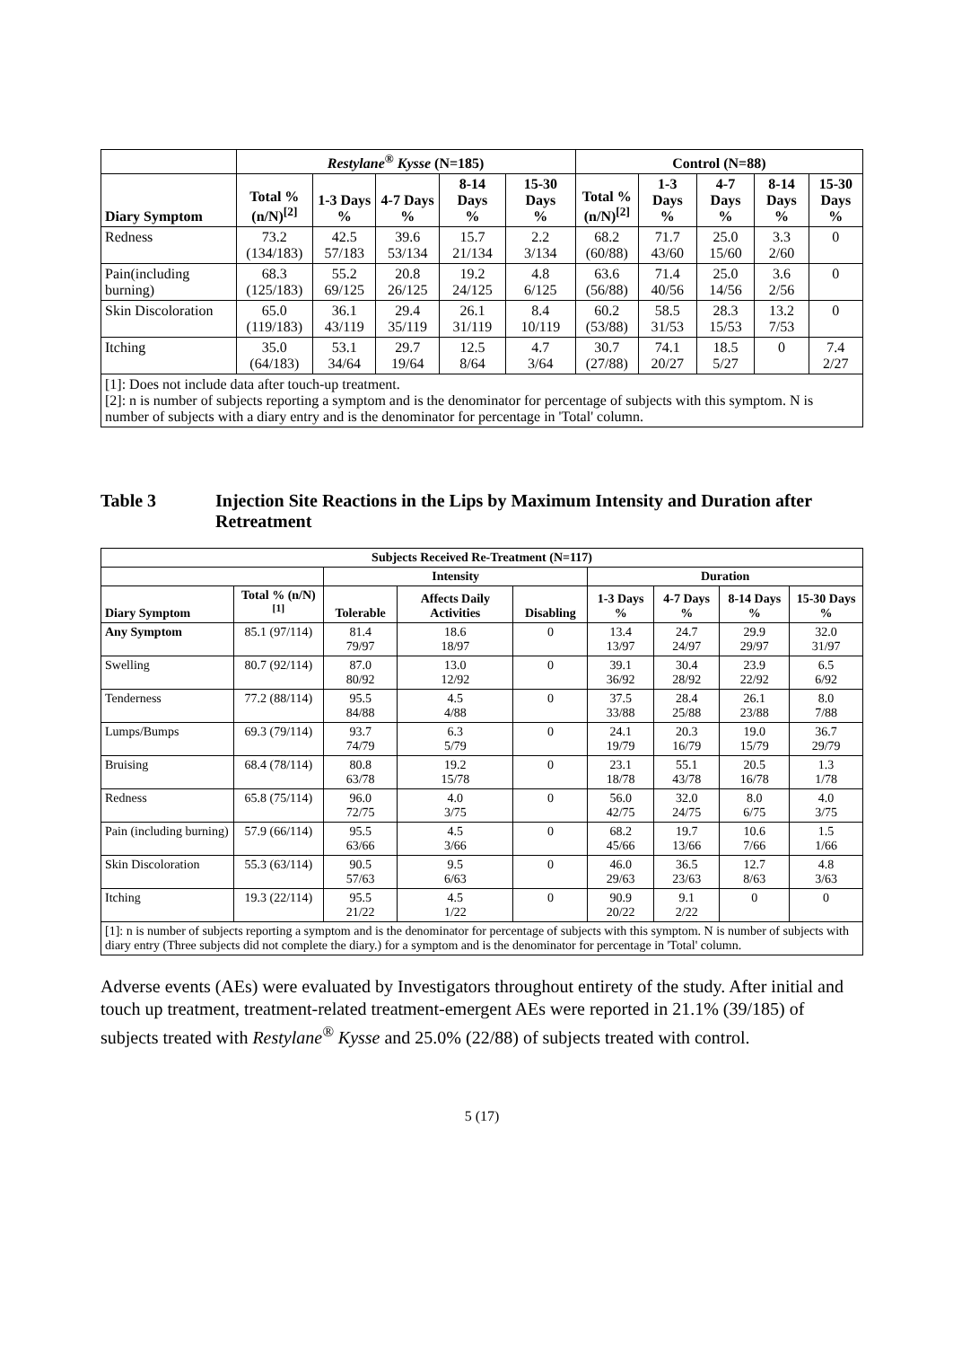| | Restylane<sup>®</sup> Kysse (N=185) | | | | | Control (N=88) | | | | |
| --- | --- | --- | --- | --- | --- | --- | --- | --- | --- | --- |
| Diary Symptom | Total % (n/N)<sup>[2]</sup> | 1-3 Days % | 4-7 Days % | 8-14 Days % | 15-30 Days % | Total % (n/N)<sup>[2]</sup> | 1-3 Days % | 4-7 Days % | 8-14 Days % | 15-30 Days % |
| Redness | 73.2 (134/183) | 42.5 57/183 | 39.6 53/134 | 15.7 21/134 | 2.2 3/134 | 68.2 (60/88) | 71.7 43/60 | 25.0 15/60 | 3.3 2/60 | 0 |
| Pain(including burning) | 68.3 (125/183) | 55.2 69/125 | 20.8 26/125 | 19.2 24/125 | 4.8 6/125 | 63.6 (56/88) | 71.4 40/56 | 25.0 14/56 | 3.6 2/56 | 0 |
| Skin Discoloration | 65.0 (119/183) | 36.1 43/119 | 29.4 35/119 | 26.1 31/119 | 8.4 10/119 | 60.2 (53/88) | 58.5 31/53 | 28.3 15/53 | 13.2 7/53 | 0 |
| Itching | 35.0 (64/183) | 53.1 34/64 | 29.7 19/64 | 12.5 8/64 | 4.7 3/64 | 30.7 (27/88) | 74.1 20/27 | 18.5 5/27 | 0 | 7.4 2/27 |
| [1]: Does not include data after touch-up treatment. [2]: n is number of subjects reporting a symptom and is the denominator for percentage of subjects with this symptom. N is number of subjects with a diary entry and is the denominator for percentage in 'Total' column. | | | | | | | | | | |
Table 3 Injection Site Reactions in the Lips by Maximum Intensity and Duration after Retreatment
| Subjects Received Re-Treatment (N=117) | | | | | | | | |
| --- | --- | --- | --- | --- | --- | --- | --- | --- |
| | | Intensity | | | Duration | | | |
| Diary Symptom | Total % (n/N)<sup>[1]</sup> | Tolerable | Affects Daily Activities | Disabling | 1-3 Days % | 4-7 Days % | 8-14 Days % | 15-30 Days % |
| Any Symptom | 85.1 (97/114) | 81.4 79/97 | 18.6 18/97 | 0 | 13.4 13/97 | 24.7 24/97 | 29.9 29/97 | 32.0 31/97 |
| Swelling | 80.7 (92/114) | 87.0 80/92 | 13.0 12/92 | 0 | 39.1 36/92 | 30.4 28/92 | 23.9 22/92 | 6.5 6/92 |
| Tenderness | 77.2 (88/114) | 95.5 84/88 | 4.5 4/88 | 0 | 37.5 33/88 | 28.4 25/88 | 26.1 23/88 | 8.0 7/88 |
| Lumps/Bumps | 69.3 (79/114) | 93.7 74/79 | 6.3 5/79 | 0 | 24.1 19/79 | 20.3 16/79 | 19.0 15/79 | 36.7 29/79 |
| Bruising | 68.4 (78/114) | 80.8 63/78 | 19.2 15/78 | 0 | 23.1 18/78 | 55.1 43/78 | 20.5 16/78 | 1.3 1/78 |
| Redness | 65.8 (75/114) | 96.0 72/75 | 4.0 3/75 | 0 | 56.0 42/75 | 32.0 24/75 | 8.0 6/75 | 4.0 3/75 |
| Pain (including burning) | 57.9 (66/114) | 95.5 63/66 | 4.5 3/66 | 0 | 68.2 45/66 | 19.7 13/66 | 10.6 7/66 | 1.5 1/66 |
| Skin Discoloration | 55.3 (63/114) | 90.5 57/63 | 9.5 6/63 | 0 | 46.0 29/63 | 36.5 23/63 | 12.7 8/63 | 4.8 3/63 |
| Itching | 19.3 (22/114) | 95.5 21/22 | 4.5 1/22 | 0 | 90.9 20/22 | 9.1 2/22 | 0 | 0 |
| [1]: n is number of subjects reporting a symptom and is the denominator for percentage of subjects with this symptom. N is number of subjects with diary entry (Three subjects did not complete the diary.) for a symptom and is the denominator for percentage in 'Total' column. | | | | | | | | |
Adverse events (AEs) were evaluated by Investigators throughout entirety of the study. After initial and touch up treatment, treatment-related treatment-emergent AEs were reported in 21.1% (39/185) of subjects treated with Restylane<sup>®</sup> Kysse and 25.0% (22/88) of subjects treated with control.
5 (17)